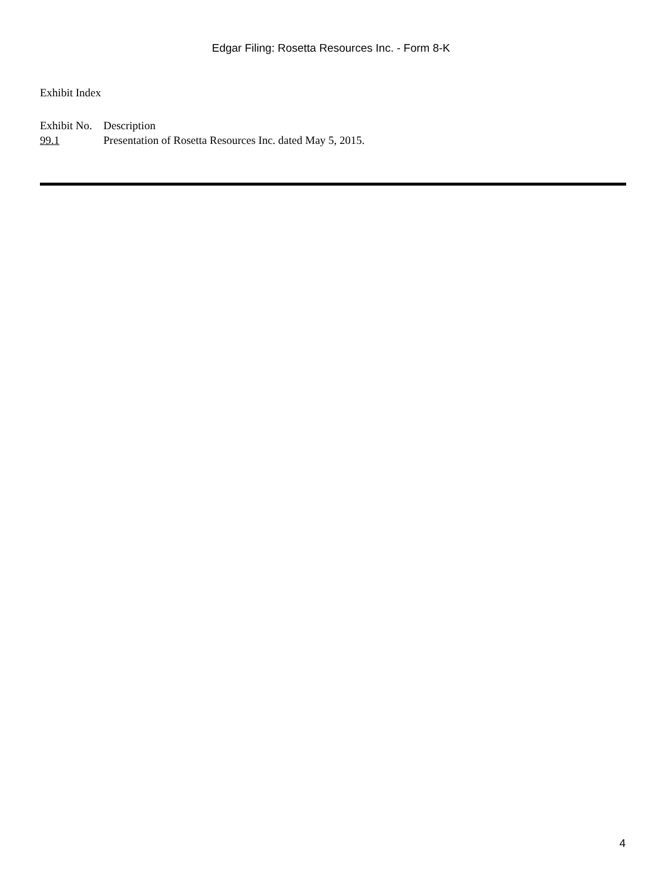Edgar Filing: Rosetta Resources Inc. - Form 8-K
Exhibit Index
| Exhibit No. | Description |
| --- | --- |
| 99.1 | Presentation of Rosetta Resources Inc. dated May 5, 2015. |
4